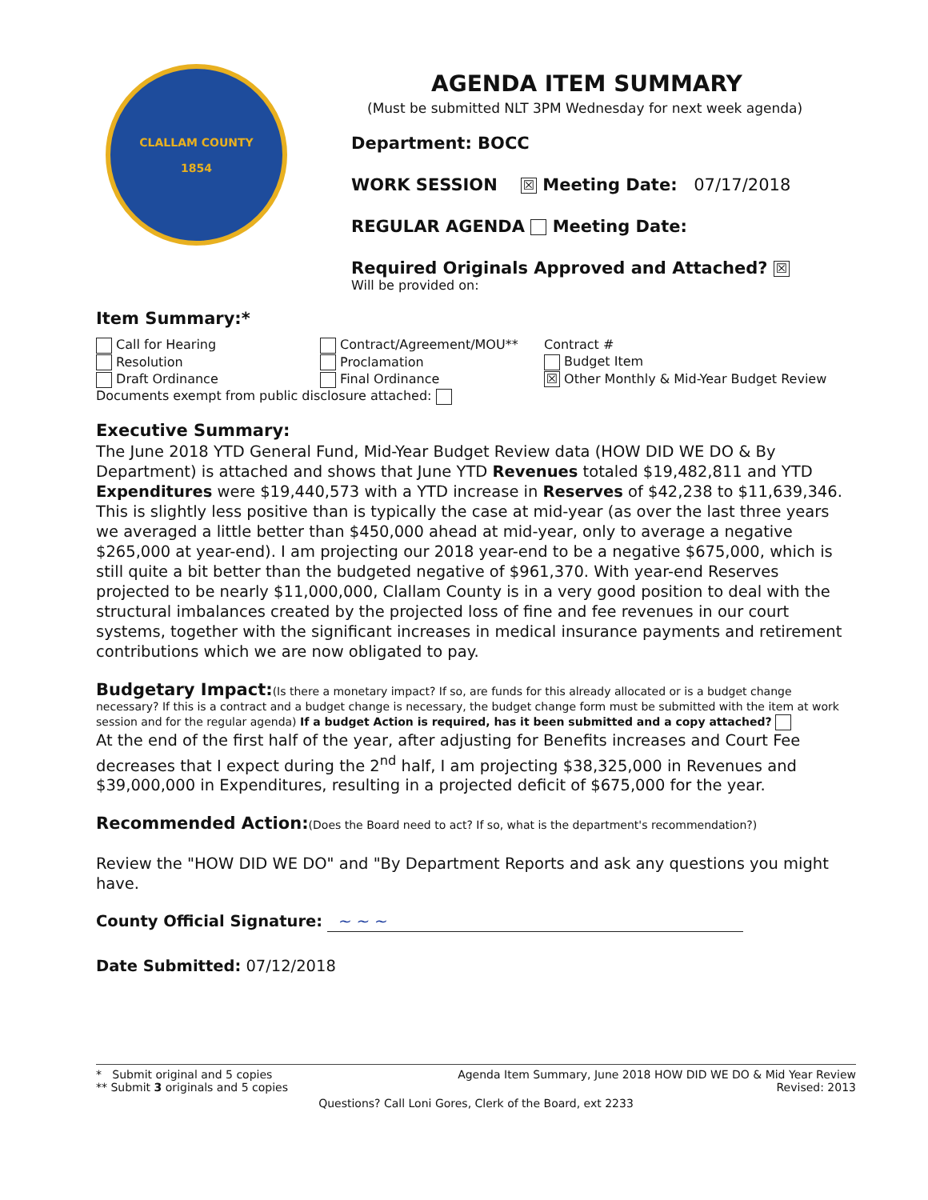CLALLAM COUNTY
1854
AGENDA ITEM SUMMARY
(Must be submitted NLT 3PM Wednesday for next week agenda)
Department: BOCC
WORK SESSION ☒ Meeting Date: 07/17/2018
REGULAR AGENDA Meeting Date:
Required Originals Approved and Attached? ☒
Will be provided on:
Item Summary:*
Call for Hearing
Resolution
Draft Ordinance
Contract/Agreement/MOU**
Proclamation
Final Ordinance
Contract #
Budget Item
☒ Other Monthly & Mid-Year Budget Review
Documents exempt from public disclosure attached:
Executive Summary:
The June 2018 YTD General Fund, Mid-Year Budget Review data (HOW DID WE DO & By Department) is attached and shows that June YTD Revenues totaled $19,482,811 and YTD Expenditures were $19,440,573 with a YTD increase in Reserves of $42,238 to $11,639,346. This is slightly less positive than is typically the case at mid-year (as over the last three years we averaged a little better than $450,000 ahead at mid-year, only to average a negative $265,000 at year-end). I am projecting our 2018 year-end to be a negative $675,000, which is still quite a bit better than the budgeted negative of $961,370. With year-end Reserves projected to be nearly $11,000,000, Clallam County is in a very good position to deal with the structural imbalances created by the projected loss of fine and fee revenues in our court systems, together with the significant increases in medical insurance payments and retirement contributions which we are now obligated to pay.
Budgetary Impact:(Is there a monetary impact? If so, are funds for this already allocated or is a budget change necessary? If this is a contract and a budget change is necessary, the budget change form must be submitted with the item at work session and for the regular agenda) If a budget Action is required, has it been submitted and a copy attached?
At the end of the first half of the year, after adjusting for Benefits increases and Court Fee decreases that I expect during the 2<sup>nd</sup> half, I am projecting $38,325,000 in Revenues and $39,000,000 in Expenditures, resulting in a projected deficit of $675,000 for the year.
Recommended Action:(Does the Board need to act? If so, what is the department's recommendation?)
Review the "HOW DID WE DO" and "By Department Reports and ask any questions you might have.
County Official Signature: ~ ~ ~
Date Submitted: 07/12/2018
* Submit original and 5 copies
** Submit 3 originals and 5 copies
Agenda Item Summary, June 2018 HOW DID WE DO & Mid Year Review
Revised: 2013
Questions? Call Loni Gores, Clerk of the Board, ext 2233